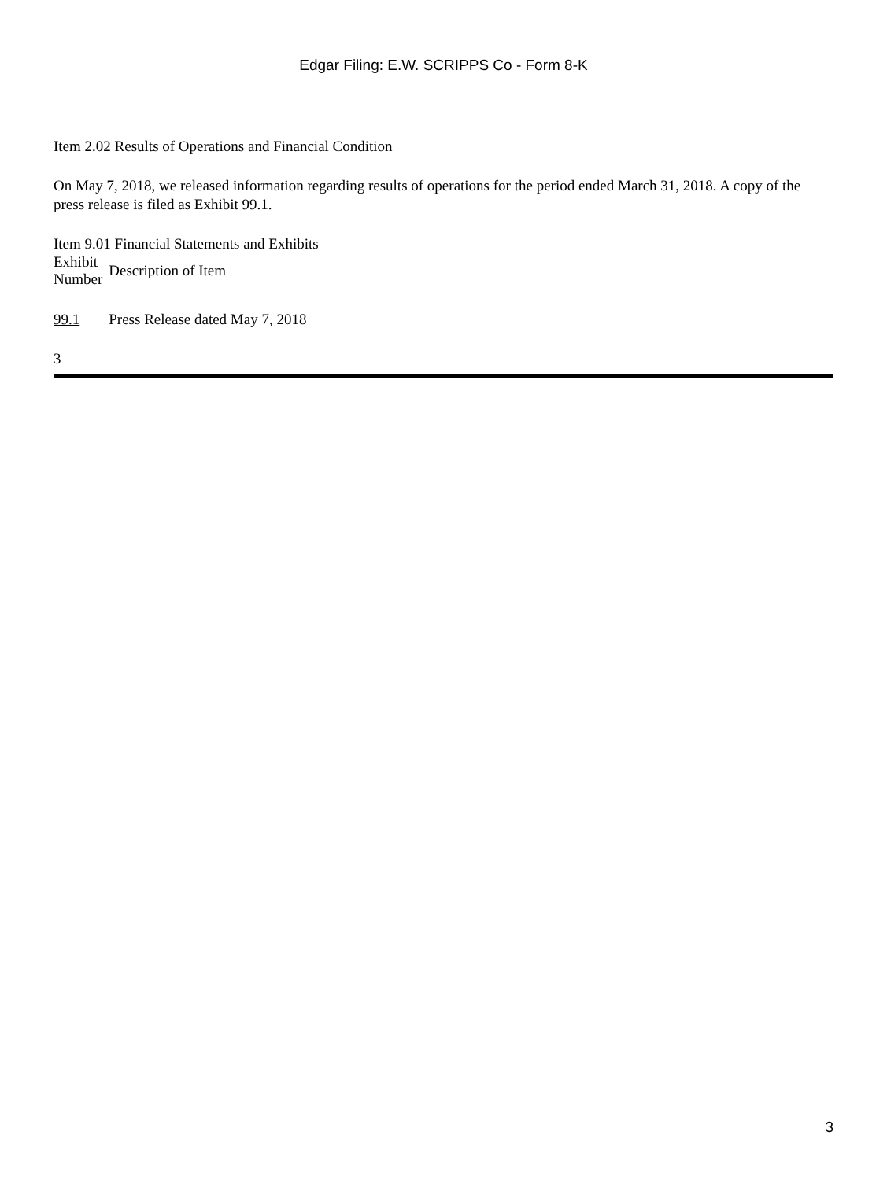Edgar Filing: E.W. SCRIPPS Co - Form 8-K
Item 2.02 Results of Operations and Financial Condition
On May 7, 2018, we released information regarding results of operations for the period ended March 31, 2018. A copy of the press release is filed as Exhibit 99.1.
Item 9.01 Financial Statements and Exhibits
| Exhibit Number | Description of Item |
| 99.1 | Press Release dated May 7, 2018 |
3
3